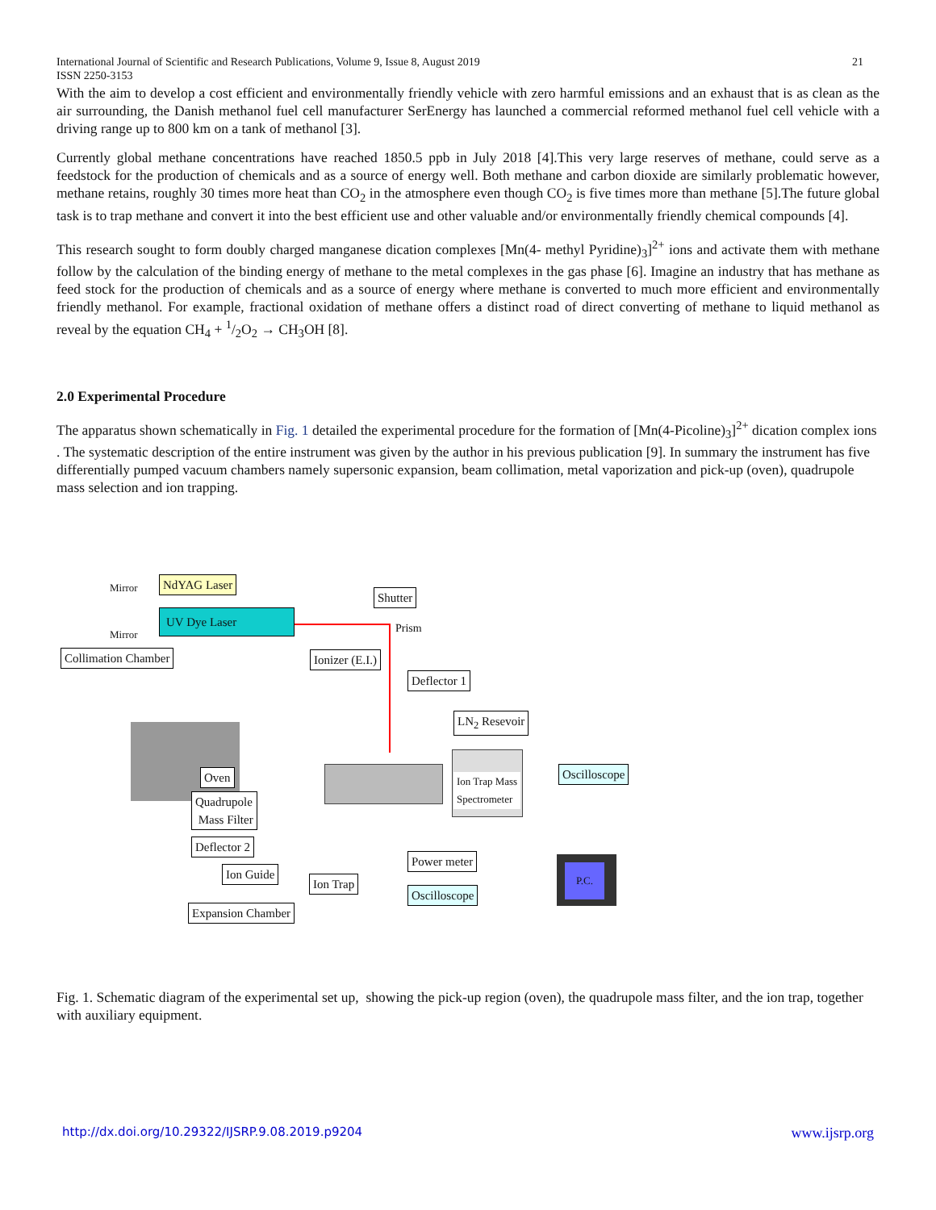21 International Journal of Scientific and Research Publications, Volume 9, Issue 8, August 2019
ISSN 2250-3153
With the aim to develop a cost efficient and environmentally friendly vehicle with zero harmful emissions and an exhaust that is as clean as the air surrounding, the Danish methanol fuel cell manufacturer SerEnergy has launched a commercial reformed methanol fuel cell vehicle with a driving range up to 800 km on a tank of methanol [3].
Currently global methane concentrations have reached 1850.5 ppb in July 2018 [4].This very large reserves of methane, could serve as a feedstock for the production of chemicals and as a source of energy well. Both methane and carbon dioxide are similarly problematic however, methane retains, roughly 30 times more heat than CO<sub>2</sub> in the atmosphere even though CO<sub>2</sub> is five times more than methane [5].The future global task is to trap methane and convert it into the best efficient use and other valuable and/or environmentally friendly chemical compounds [4].
This research sought to form doubly charged manganese dication complexes [Mn(4- methyl Pyridine)<sub>3</sub>]<sup>2+</sup> ions and activate them with methane follow by the calculation of the binding energy of methane to the metal complexes in the gas phase [6]. Imagine an industry that has methane as feed stock for the production of chemicals and as a source of energy where methane is converted to much more efficient and environmentally friendly methanol. For example, fractional oxidation of methane offers a distinct road of direct converting of methane to liquid methanol as reveal by the equation CH<sub>4</sub> + 1/2O<sub>2</sub> → CH<sub>3</sub>OH [8].
2.0 Experimental Procedure
The apparatus shown schematically in Fig. 1 detailed the experimental procedure for the formation of [Mn(4-Picoline)<sub>3</sub>]<sup>2+</sup> dication complex ions . The systematic description of the entire instrument was given by the author in his previous publication [9]. In summary the instrument has five differentially pumped vacuum chambers namely supersonic expansion, beam collimation, metal vaporization and pick-up (oven), quadrupole mass selection and ion trapping.
Mirror NdYAG Laser
UV Dye Laser
Mirror
Shutter
Prism
Collimation Chamber Ionizer (E.I.)
Deflector 1
LN<sub>2</sub> Resevoir
Oven
Quadrupole
Mass Filter
Ion Trap Mass
Spectrometer
Oscilloscope
Deflector 2
Power meter
Ion Guide
Ion Trap
Oscilloscope
P.C.
Expansion Chamber
Fig. 1. Schematic diagram of the experimental set up, showing the pick-up region (oven), the quadrupole mass filter, and the ion trap, together with auxiliary equipment.
www.ijsrp.org http://dx.doi.org/10.29322/IJSRP.9.08.2019.p9204